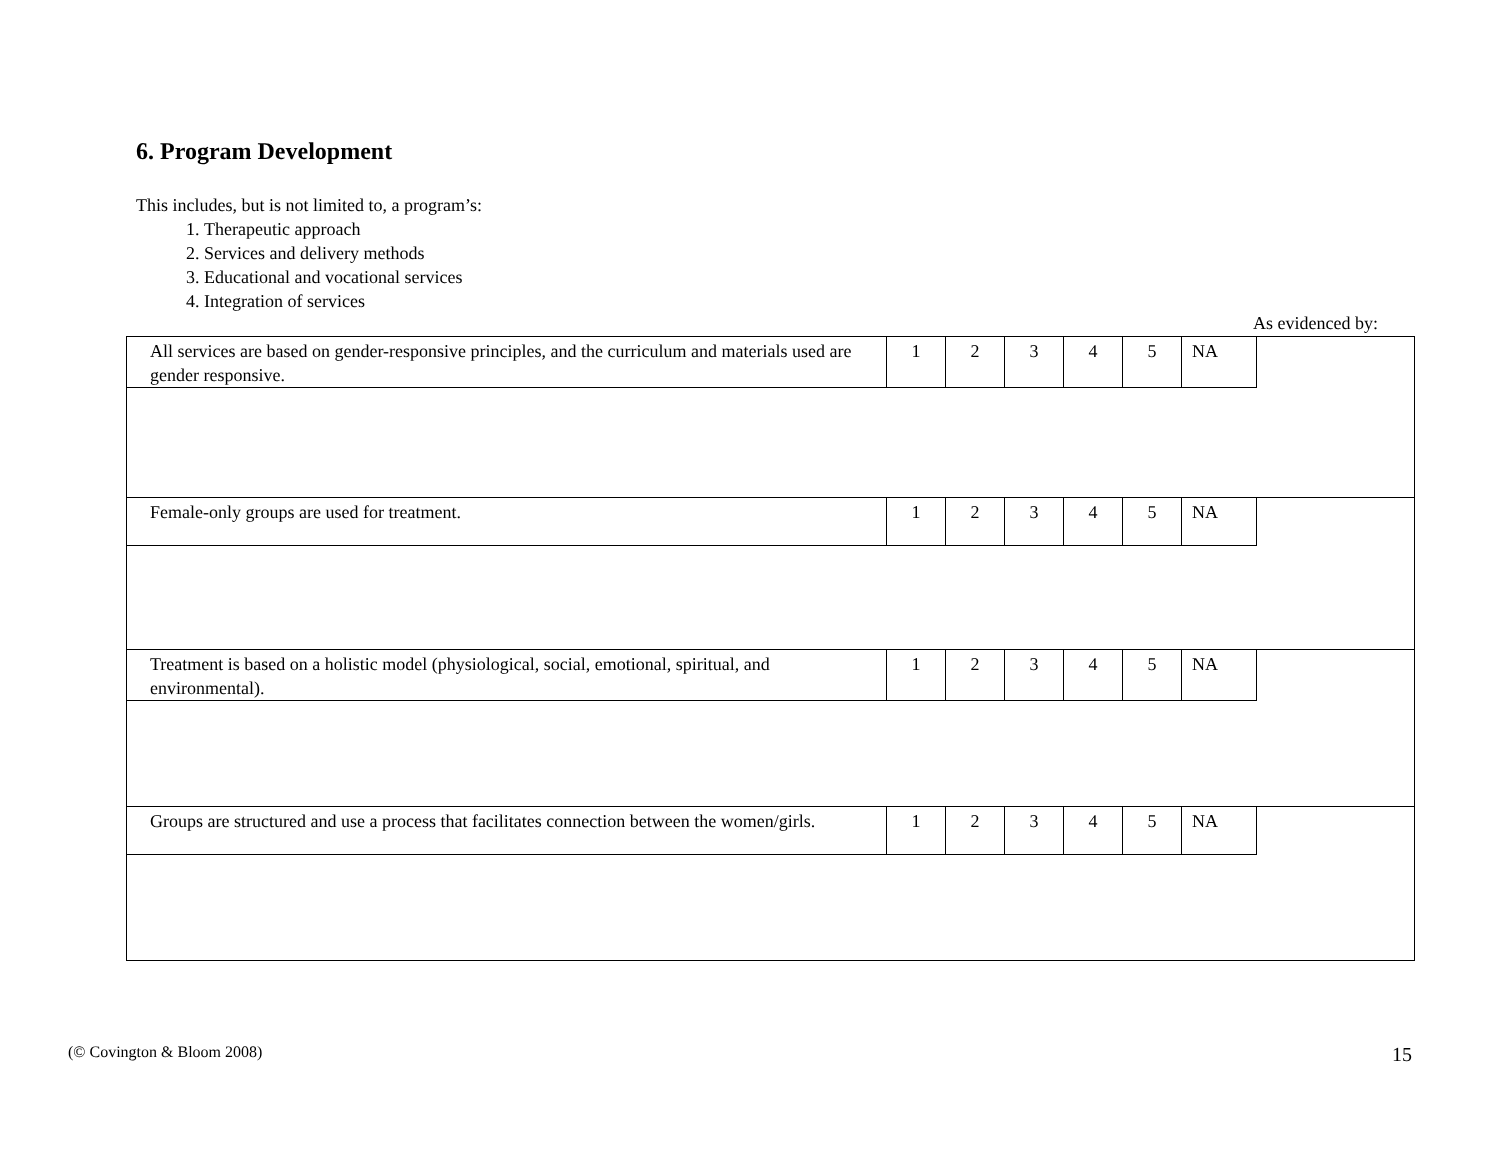6. Program Development
This includes, but is not limited to, a program’s:
1. Therapeutic approach
2. Services and delivery methods
3. Educational and vocational services
4. Integration of services
As evidenced by:
| All services are based on gender-responsive principles, and the curriculum and materials used are gender responsive. | 1 | 2 | 3 | 4 | 5 | NA | |
| Female-only groups are used for treatment. | 1 | 2 | 3 | 4 | 5 | NA | |
| Treatment is based on a holistic model (physiological, social, emotional, spiritual, and environmental). | 1 | 2 | 3 | 4 | 5 | NA | |
| Groups are structured and use a process that facilitates connection between the women/girls. | 1 | 2 | 3 | 4 | 5 | NA | |
(© Covington & Bloom 2008) 15